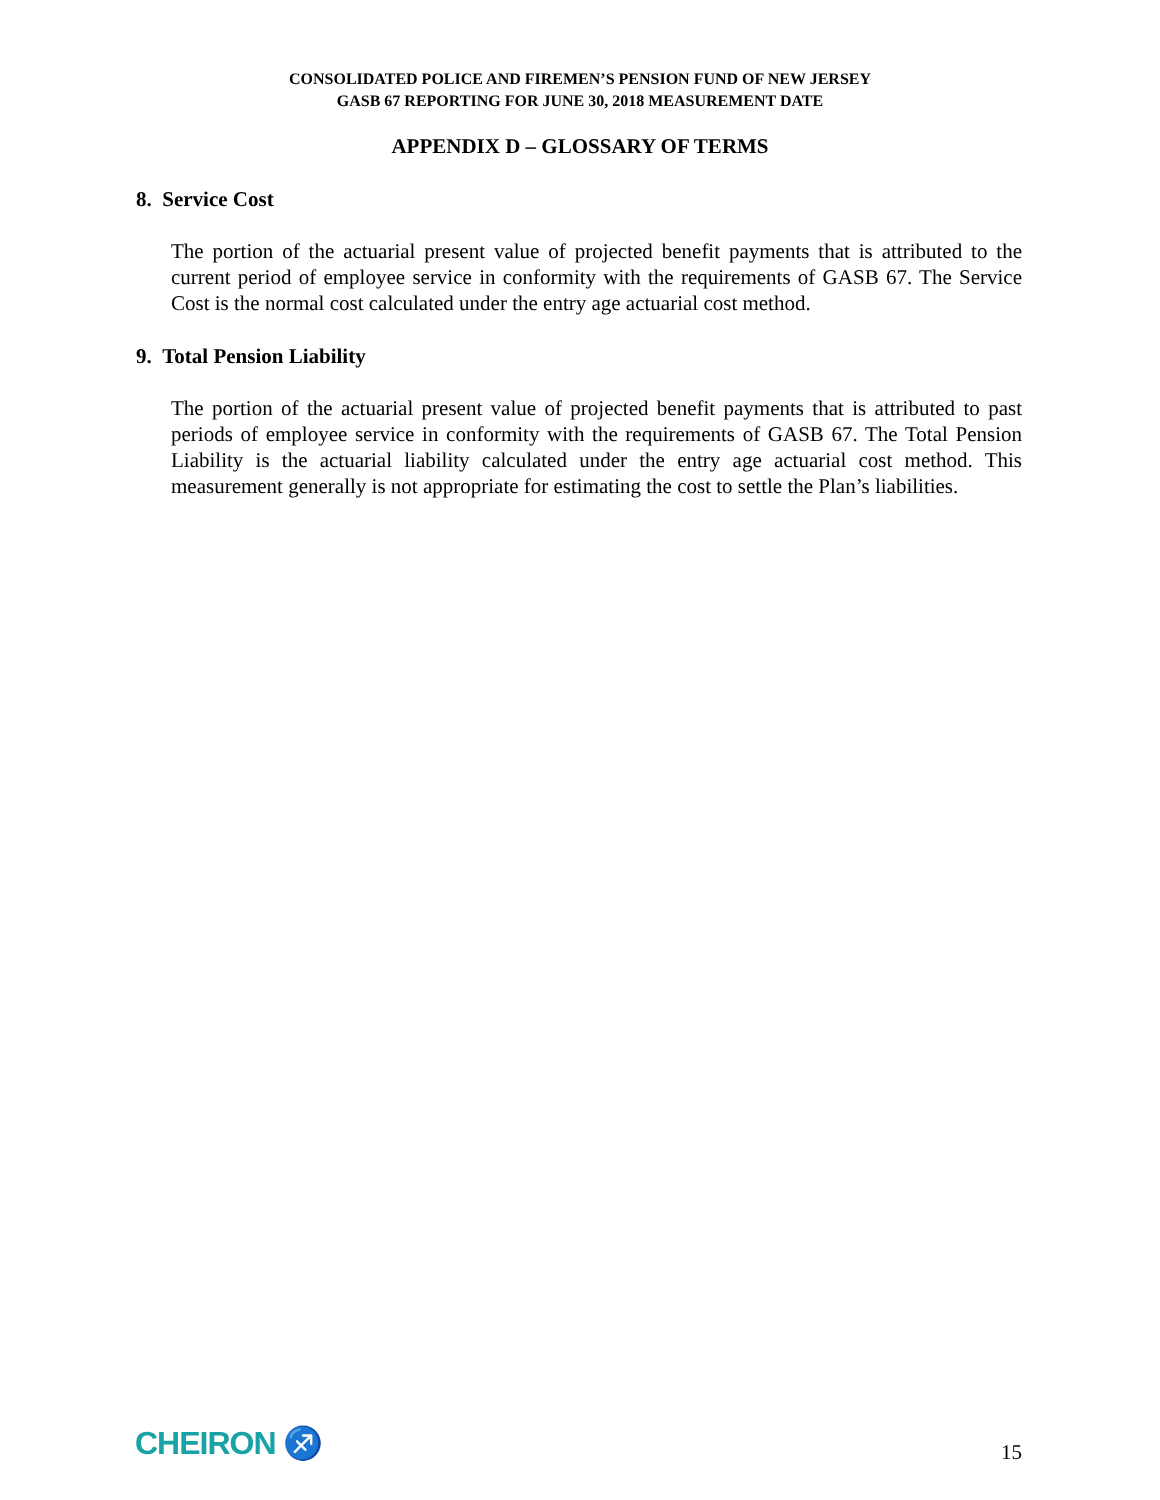CONSOLIDATED POLICE AND FIREMEN’S PENSION FUND OF NEW JERSEY
GASB 67 REPORTING FOR JUNE 30, 2018 MEASUREMENT DATE
APPENDIX D – GLOSSARY OF TERMS
8. Service Cost
The portion of the actuarial present value of projected benefit payments that is attributed to the current period of employee service in conformity with the requirements of GASB 67. The Service Cost is the normal cost calculated under the entry age actuarial cost method.
9. Total Pension Liability
The portion of the actuarial present value of projected benefit payments that is attributed to past periods of employee service in conformity with the requirements of GASB 67. The Total Pension Liability is the actuarial liability calculated under the entry age actuarial cost method. This measurement generally is not appropriate for estimating the cost to settle the Plan’s liabilities.
CHEIRON ♐
15